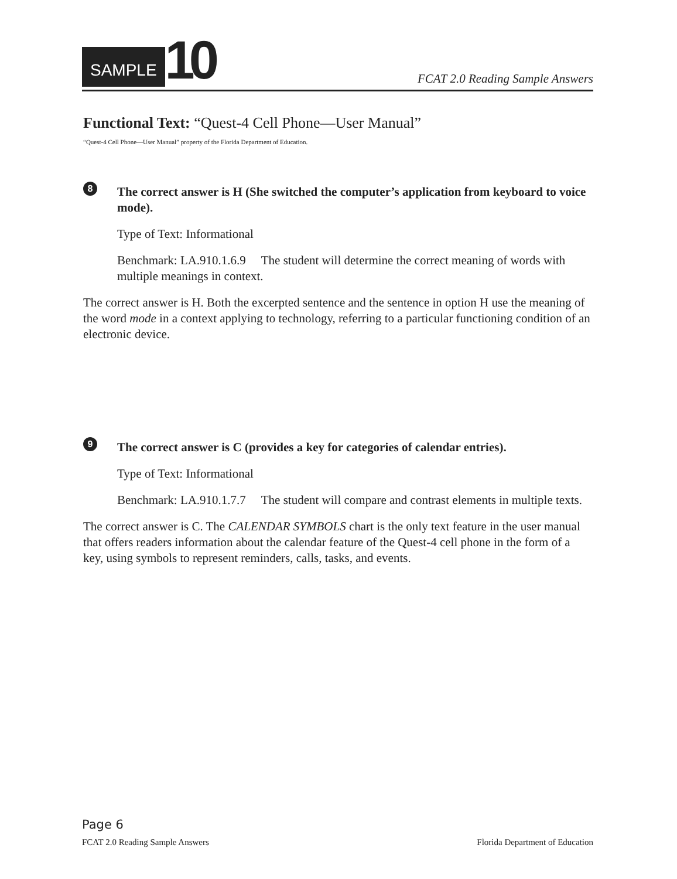SAMPLE
10
FCAT 2.0 Reading Sample Answers
Functional Text: “Quest-4 Cell Phone—User Manual”
“Quest-4 Cell Phone—User Manual” property of the Florida Department of Education.
8
The correct answer is H (She switched the computer’s application from keyboard to voice mode).
Type of Text: Informational
Benchmark: LA.910.1.6.9 The student will determine the correct meaning of words with multiple meanings in context.
The correct answer is H. Both the excerpted sentence and the sentence in option H use the meaning of the word mode in a context applying to technology, referring to a particular functioning condition of an electronic device.
9
The correct answer is C (provides a key for categories of calendar entries).
Type of Text: Informational
Benchmark: LA.910.1.7.7 The student will compare and contrast elements in multiple texts.
The correct answer is C. The CALENDAR SYMBOLS chart is the only text feature in the user manual that offers readers information about the calendar feature of the Quest-4 cell phone in the form of a key, using symbols to represent reminders, calls, tasks, and events.
Page 6
FCAT 2.0 Reading Sample Answers Florida Department of Education